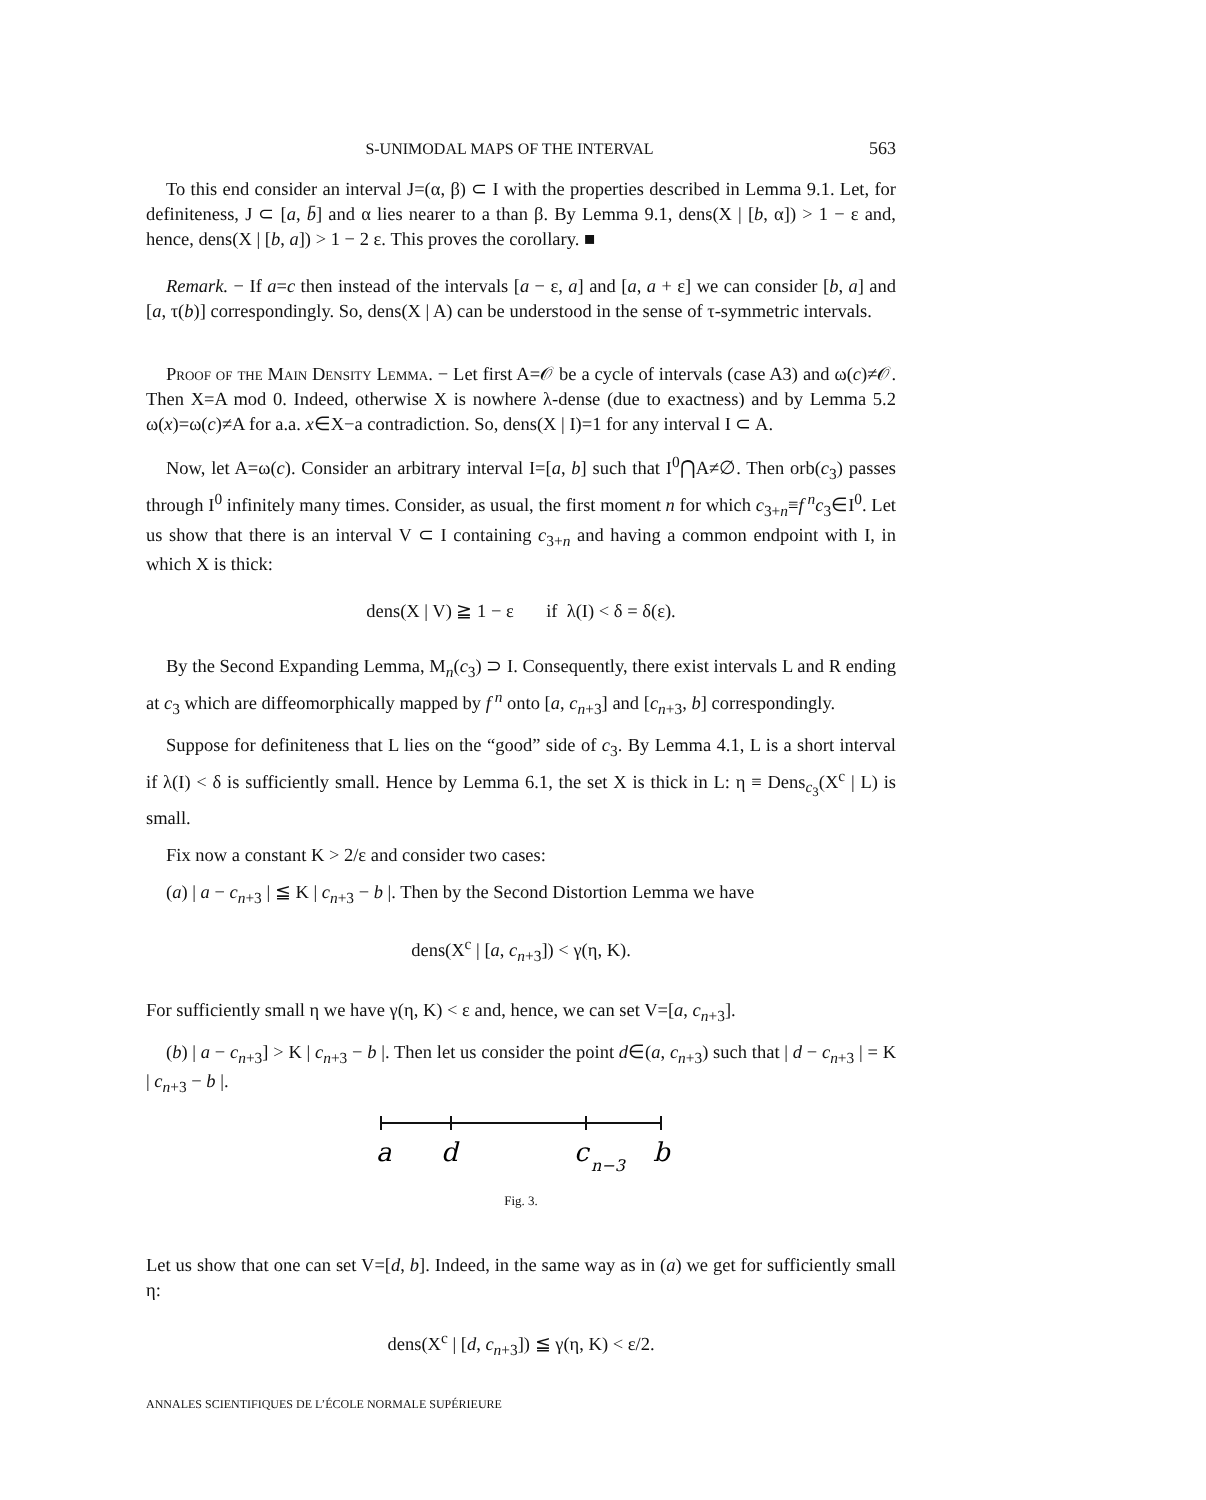S-UNIMODAL MAPS OF THE INTERVAL 563
To this end consider an interval J=(α, β) ⊂ I with the properties described in Lemma 9.1. Let, for definiteness, J ⊂ [a, b̄] and α lies nearer to a than β. By Lemma 9.1, dens(X | [b, α]) > 1 − ε and, hence, dens(X | [b, a]) > 1 − 2 ε. This proves the corollary. ■
Remark. − If a=c then instead of the intervals [a − ε, a] and [a, a + ε] we can consider [b, a] and [a, τ(b)] correspondingly. So, dens(X | A) can be understood in the sense of τ-symmetric intervals.
Proof of the Main Density Lemma. − Let first A=𝒪 be a cycle of intervals (case A3) and ω(c)≠𝒪. Then X=A mod 0. Indeed, otherwise X is nowhere λ-dense (due to exactness) and by Lemma 5.2 ω(x)=ω(c)≠A for a.a. x∈X−a contradiction. So, dens(X | I)=1 for any interval I ⊂ A.
Now, let A=ω(c). Consider an arbitrary interval I=[a, b] such that I<sup>0</sup>⋂A≠∅. Then orb(c<sub>3</sub>) passes through I<sup>0</sup> infinitely many times. Consider, as usual, the first moment n for which c<sub>3+n</sub>≡f<sup>n</sup>c<sub>3</sub>∈I<sup>0</sup>. Let us show that there is an interval V ⊂ I containing c<sub>3+n</sub> and having a common endpoint with I, in which X is thick:
dens(X | V) ≧ 1 − ε if λ(I) < δ = δ(ε).
By the Second Expanding Lemma, M<sub>n</sub>(c<sub>3</sub>) ⊃ I. Consequently, there exist intervals L and R ending at c<sub>3</sub> which are diffeomorphically mapped by f<sup>n</sup> onto [a, c<sub>n+3</sub>] and [c<sub>n+3</sub>, b] correspondingly.
Suppose for definiteness that L lies on the “good” side of c<sub>3</sub>. By Lemma 4.1, L is a short interval if λ(I) < δ is sufficiently small. Hence by Lemma 6.1, the set X is thick in L: η ≡ Dens<sub>c<sub>3</sub></sub>(X<sup>c</sup> | L) is small.
Fix now a constant K > 2/ε and consider two cases:
(a) | a − c<sub>n+3</sub> | ≦ K | c<sub>n+3</sub> − b |. Then by the Second Distortion Lemma we have
dens(X<sup>c</sup> | [a, c<sub>n+3</sub>]) < γ(η, K).
For sufficiently small η we have γ(η, K) < ε and, hence, we can set V=[a, c<sub>n+3</sub>].
(b) | a − c<sub>n+3</sub>] > K | c<sub>n+3</sub> − b |. Then let us consider the point d∈(a, c<sub>n+3</sub>) such that | d − c<sub>n+3</sub> | = K | c<sub>n+3</sub> − b |.
a
d
c
n−3
b
Fig. 3.
Let us show that one can set V=[d, b]. Indeed, in the same way as in (a) we get for sufficiently small η:
dens(X<sup>c</sup> | [d, c<sub>n+3</sub>]) ≦ γ(η, K) < ε/2.
ANNALES SCIENTIFIQUES DE L’ÉCOLE NORMALE SUPÉRIEURE